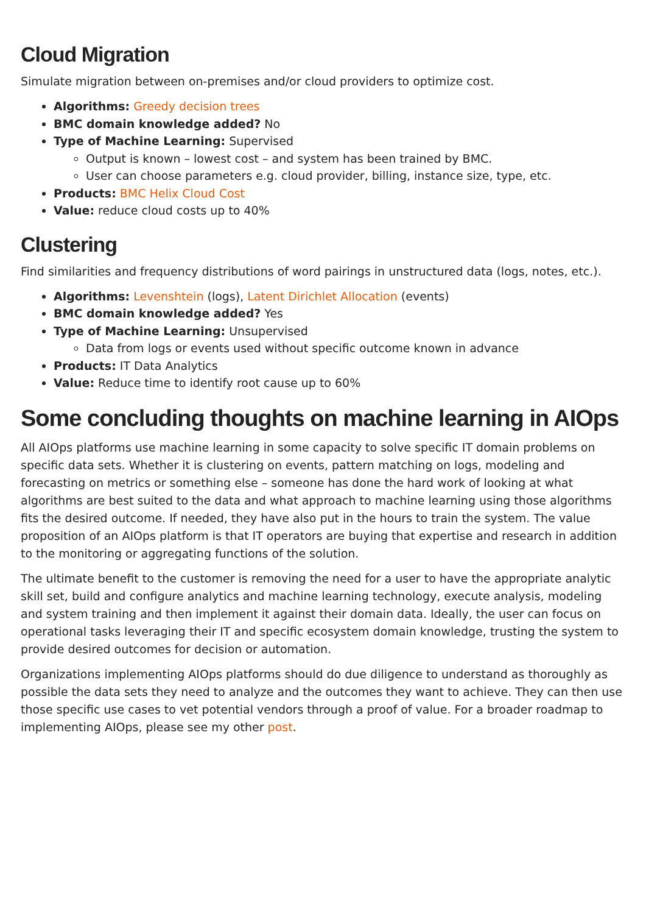Cloud Migration
Simulate migration between on-premises and/or cloud providers to optimize cost.
Algorithms: Greedy decision trees
BMC domain knowledge added? No
Type of Machine Learning: Supervised
Output is known – lowest cost – and system has been trained by BMC.
User can choose parameters e.g. cloud provider, billing, instance size, type, etc.
Products: BMC Helix Cloud Cost
Value: reduce cloud costs up to 40%
Clustering
Find similarities and frequency distributions of word pairings in unstructured data (logs, notes, etc.).
Algorithms: Levenshtein (logs), Latent Dirichlet Allocation (events)
BMC domain knowledge added? Yes
Type of Machine Learning: Unsupervised
Data from logs or events used without specific outcome known in advance
Products: IT Data Analytics
Value: Reduce time to identify root cause up to 60%
Some concluding thoughts on machine learning in AIOps
All AIOps platforms use machine learning in some capacity to solve specific IT domain problems on specific data sets. Whether it is clustering on events, pattern matching on logs, modeling and forecasting on metrics or something else – someone has done the hard work of looking at what algorithms are best suited to the data and what approach to machine learning using those algorithms fits the desired outcome. If needed, they have also put in the hours to train the system. The value proposition of an AIOps platform is that IT operators are buying that expertise and research in addition to the monitoring or aggregating functions of the solution.
The ultimate benefit to the customer is removing the need for a user to have the appropriate analytic skill set, build and configure analytics and machine learning technology, execute analysis, modeling and system training and then implement it against their domain data. Ideally, the user can focus on operational tasks leveraging their IT and specific ecosystem domain knowledge, trusting the system to provide desired outcomes for decision or automation.
Organizations implementing AIOps platforms should do due diligence to understand as thoroughly as possible the data sets they need to analyze and the outcomes they want to achieve. They can then use those specific use cases to vet potential vendors through a proof of value. For a broader roadmap to implementing AIOps, please see my other post.